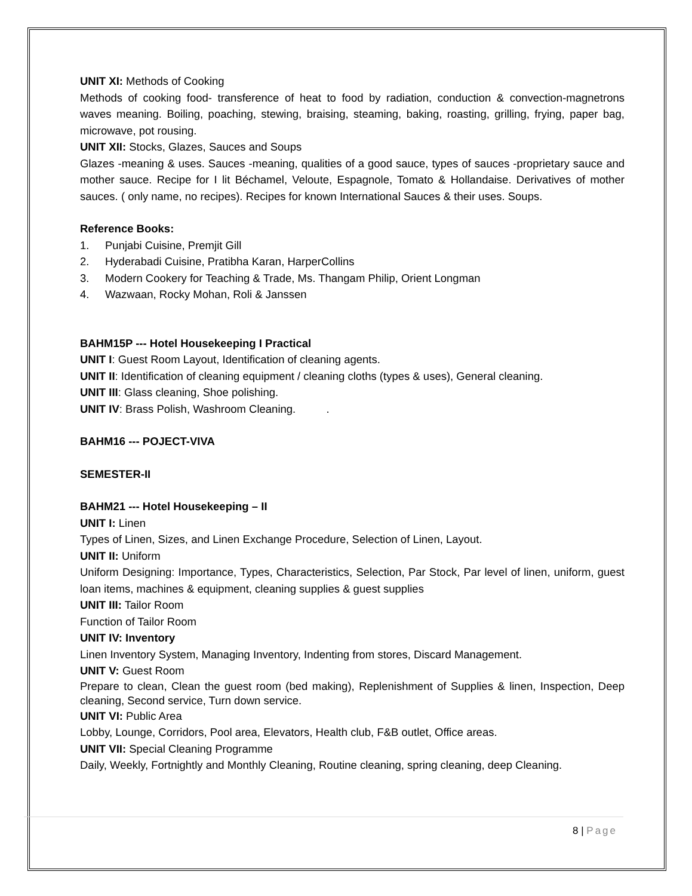UNIT XI: Methods of Cooking
Methods of cooking food- transference of heat to food by radiation, conduction & convection-magnetrons waves meaning. Boiling, poaching, stewing, braising, steaming, baking, roasting, grilling, frying, paper bag, microwave, pot rousing.
UNIT XII: Stocks, Glazes, Sauces and Soups
Glazes -meaning & uses. Sauces -meaning, qualities of a good sauce, types of sauces -proprietary sauce and mother sauce. Recipe for I lit Béchamel, Veloute, Espagnole, Tomato & Hollandaise. Derivatives of mother sauces. ( only name, no recipes). Recipes for known International Sauces & their uses. Soups.
Reference Books:
1. Punjabi Cuisine, Premjit Gill
2. Hyderabadi Cuisine, Pratibha Karan, HarperCollins
3. Modern Cookery for Teaching & Trade, Ms. Thangam Philip, Orient Longman
4. Wazwaan, Rocky Mohan, Roli & Janssen
BAHM15P --- Hotel Housekeeping I Practical
UNIT I: Guest Room Layout, Identification of cleaning agents.
UNIT II: Identification of cleaning equipment / cleaning cloths (types & uses), General cleaning.
UNIT III: Glass cleaning, Shoe polishing.
UNIT IV: Brass Polish, Washroom Cleaning. .
BAHM16 --- POJECT-VIVA
SEMESTER-II
BAHM21 --- Hotel Housekeeping – II
UNIT I: Linen
Types of Linen, Sizes, and Linen Exchange Procedure, Selection of Linen, Layout.
UNIT II: Uniform
Uniform Designing: Importance, Types, Characteristics, Selection, Par Stock, Par level of linen, uniform, guest loan items, machines & equipment, cleaning supplies & guest supplies
UNIT III: Tailor Room
Function of Tailor Room
UNIT IV: Inventory
Linen Inventory System, Managing Inventory, Indenting from stores, Discard Management.
UNIT V: Guest Room
Prepare to clean, Clean the guest room (bed making), Replenishment of Supplies & linen, Inspection, Deep cleaning, Second service, Turn down service.
UNIT VI: Public Area
Lobby, Lounge, Corridors, Pool area, Elevators, Health club, F&B outlet, Office areas.
UNIT VII: Special Cleaning Programme
Daily, Weekly, Fortnightly and Monthly Cleaning, Routine cleaning, spring cleaning, deep Cleaning.
8 | Page